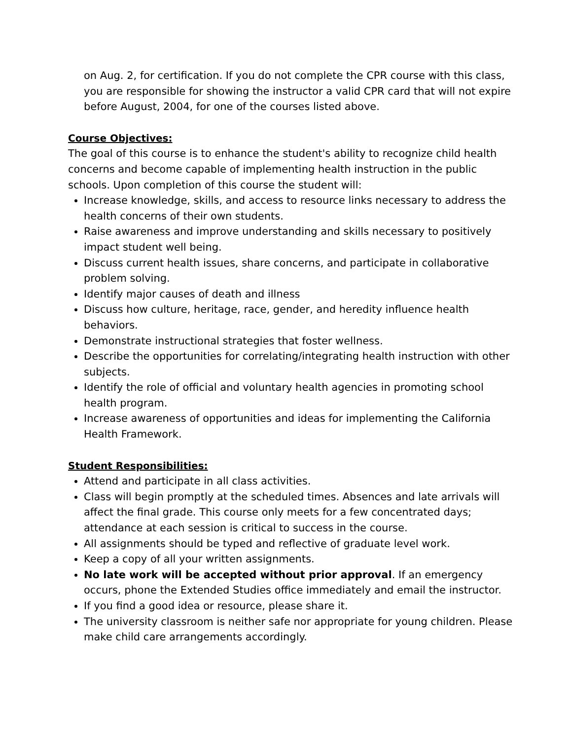on Aug. 2, for certification. If you do not complete the CPR course with this class, you are responsible for showing the instructor a valid CPR card that will not expire before August, 2004, for one of the courses listed above.
Course Objectives:
The goal of this course is to enhance the student's ability to recognize child health concerns and become capable of implementing health instruction in the public schools. Upon completion of this course the student will:
Increase knowledge, skills, and access to resource links necessary to address the health concerns of their own students.
Raise awareness and improve understanding and skills necessary to positively impact student well being.
Discuss current health issues, share concerns, and participate in collaborative problem solving.
Identify major causes of death and illness
Discuss how culture, heritage, race, gender, and heredity influence health behaviors.
Demonstrate instructional strategies that foster wellness.
Describe the opportunities for correlating/integrating health instruction with other subjects.
Identify the role of official and voluntary health agencies in promoting school health program.
Increase awareness of opportunities and ideas for implementing the California Health Framework.
Student Responsibilities:
Attend and participate in all class activities.
Class will begin promptly at the scheduled times. Absences and late arrivals will affect the final grade. This course only meets for a few concentrated days; attendance at each session is critical to success in the course.
All assignments should be typed and reflective of graduate level work.
Keep a copy of all your written assignments.
No late work will be accepted without prior approval. If an emergency occurs, phone the Extended Studies office immediately and email the instructor.
If you find a good idea or resource, please share it.
The university classroom is neither safe nor appropriate for young children. Please make child care arrangements accordingly.